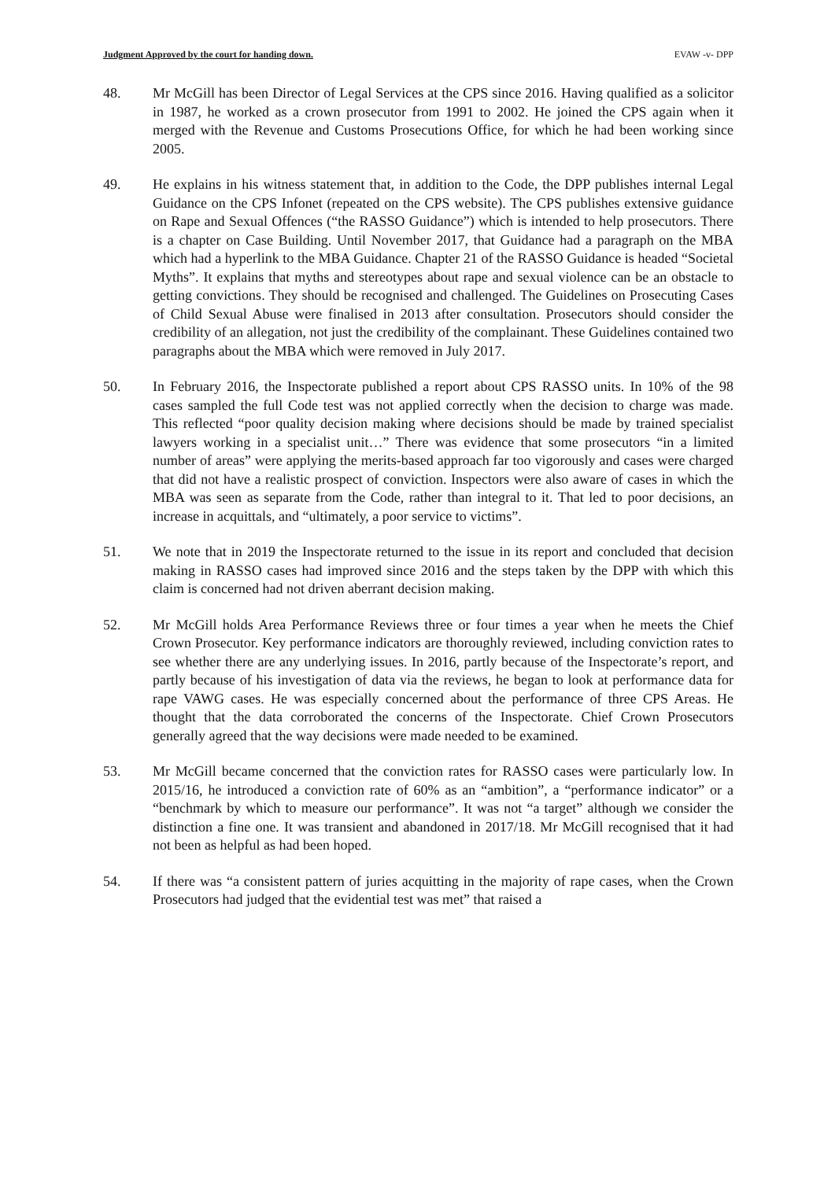Judgment Approved by the court for handing down. EVAW -v- DPP
48. Mr McGill has been Director of Legal Services at the CPS since 2016. Having qualified as a solicitor in 1987, he worked as a crown prosecutor from 1991 to 2002. He joined the CPS again when it merged with the Revenue and Customs Prosecutions Office, for which he had been working since 2005.
49. He explains in his witness statement that, in addition to the Code, the DPP publishes internal Legal Guidance on the CPS Infonet (repeated on the CPS website). The CPS publishes extensive guidance on Rape and Sexual Offences (“the RASSO Guidance”) which is intended to help prosecutors. There is a chapter on Case Building. Until November 2017, that Guidance had a paragraph on the MBA which had a hyperlink to the MBA Guidance. Chapter 21 of the RASSO Guidance is headed “Societal Myths”. It explains that myths and stereotypes about rape and sexual violence can be an obstacle to getting convictions. They should be recognised and challenged. The Guidelines on Prosecuting Cases of Child Sexual Abuse were finalised in 2013 after consultation. Prosecutors should consider the credibility of an allegation, not just the credibility of the complainant. These Guidelines contained two paragraphs about the MBA which were removed in July 2017.
50. In February 2016, the Inspectorate published a report about CPS RASSO units. In 10% of the 98 cases sampled the full Code test was not applied correctly when the decision to charge was made. This reflected “poor quality decision making where decisions should be made by trained specialist lawyers working in a specialist unit…” There was evidence that some prosecutors “in a limited number of areas” were applying the merits-based approach far too vigorously and cases were charged that did not have a realistic prospect of conviction. Inspectors were also aware of cases in which the MBA was seen as separate from the Code, rather than integral to it. That led to poor decisions, an increase in acquittals, and “ultimately, a poor service to victims”.
51. We note that in 2019 the Inspectorate returned to the issue in its report and concluded that decision making in RASSO cases had improved since 2016 and the steps taken by the DPP with which this claim is concerned had not driven aberrant decision making.
52. Mr McGill holds Area Performance Reviews three or four times a year when he meets the Chief Crown Prosecutor. Key performance indicators are thoroughly reviewed, including conviction rates to see whether there are any underlying issues. In 2016, partly because of the Inspectorate’s report, and partly because of his investigation of data via the reviews, he began to look at performance data for rape VAWG cases. He was especially concerned about the performance of three CPS Areas. He thought that the data corroborated the concerns of the Inspectorate. Chief Crown Prosecutors generally agreed that the way decisions were made needed to be examined.
53. Mr McGill became concerned that the conviction rates for RASSO cases were particularly low. In 2015/16, he introduced a conviction rate of 60% as an “ambition”, a “performance indicator” or a “benchmark by which to measure our performance”. It was not “a target” although we consider the distinction a fine one. It was transient and abandoned in 2017/18. Mr McGill recognised that it had not been as helpful as had been hoped.
54. If there was “a consistent pattern of juries acquitting in the majority of rape cases, when the Crown Prosecutors had judged that the evidential test was met” that raised a